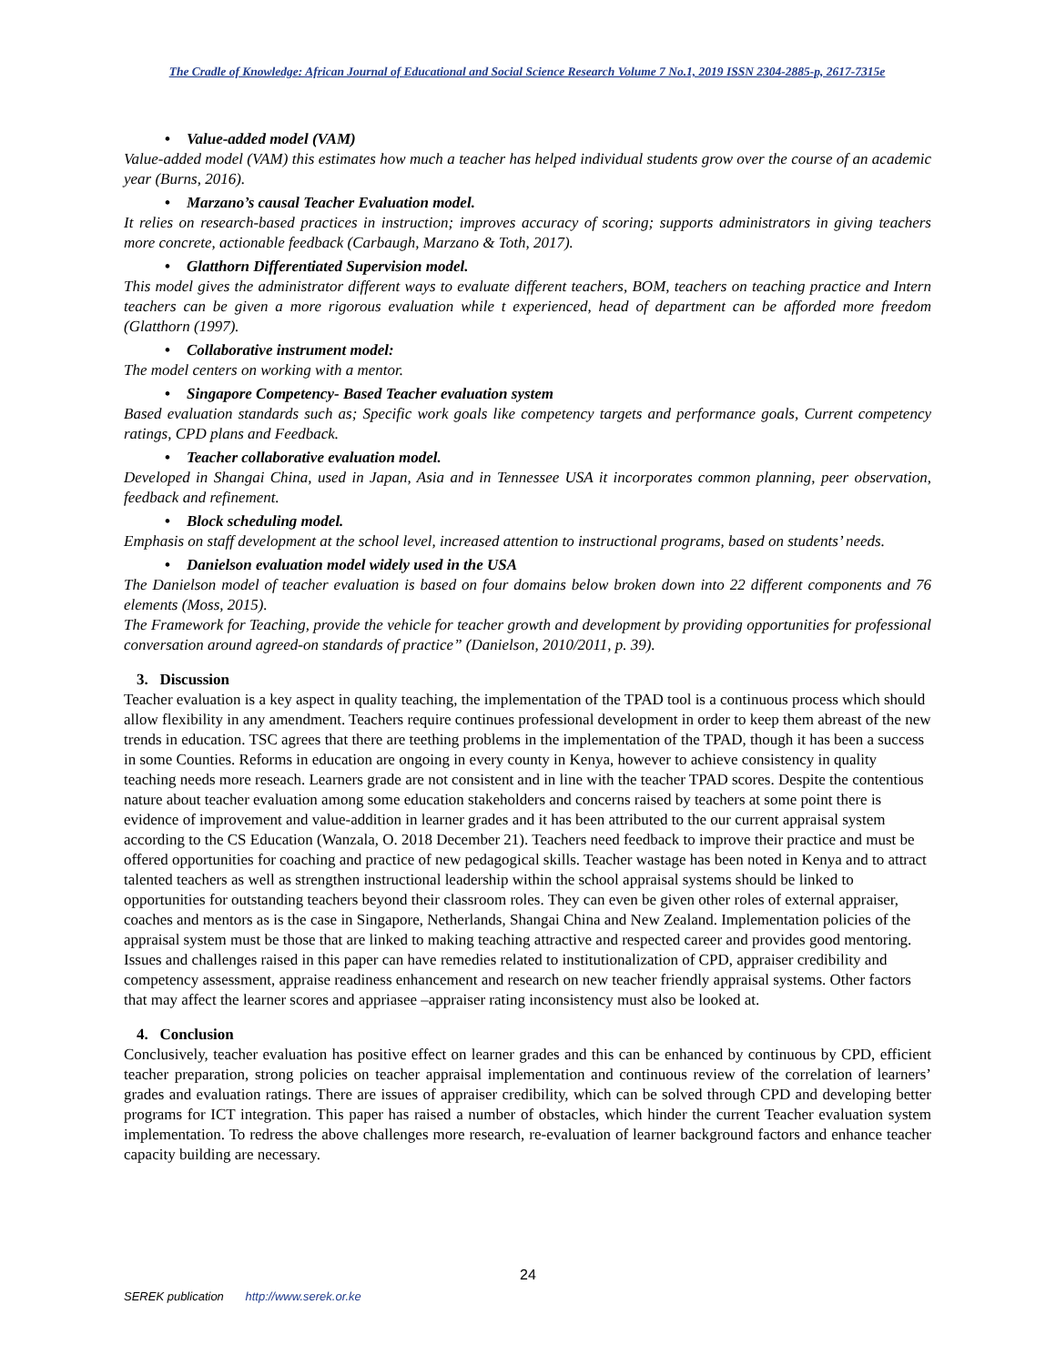The Cradle of Knowledge: African Journal of Educational and Social Science Research Volume 7 No.1, 2019 ISSN 2304-2885-p, 2617-7315e
• Value-added model (VAM)
Value-added model (VAM) this estimates how much a teacher has helped individual students grow over the course of an academic year (Burns, 2016).
• Marzano’s causal Teacher Evaluation model.
It relies on research-based practices in instruction; improves accuracy of scoring; supports administrators in giving teachers more concrete, actionable feedback (Carbaugh, Marzano & Toth, 2017).
• Glatthorn Differentiated Supervision model.
This model gives the administrator different ways to evaluate different teachers, BOM, teachers on teaching practice and Intern teachers can be given a more rigorous evaluation while t experienced, head of department can be afforded more freedom (Glatthorn (1997).
• Collaborative instrument model:
The model centers on working with a mentor.
• Singapore Competency- Based Teacher evaluation system
Based evaluation standards such as; Specific work goals like competency targets and performance goals, Current competency ratings, CPD plans and Feedback.
• Teacher collaborative evaluation model.
Developed in Shangai China, used in Japan, Asia and in Tennessee USA it incorporates common planning, peer observation, feedback and refinement.
• Block scheduling model.
Emphasis on staff development at the school level, increased attention to instructional programs, based on students’ needs.
• Danielson evaluation model widely used in the USA
The Danielson model of teacher evaluation is based on four domains below broken down into 22 different components and 76 elements (Moss, 2015).
The Framework for Teaching, provide the vehicle for teacher growth and development by providing opportunities for professional conversation around agreed-on standards of practice” (Danielson, 2010/2011, p. 39).
3. Discussion
Teacher evaluation is a key aspect in quality teaching, the implementation of the TPAD tool is a continuous process which should allow flexibility in any amendment. Teachers require continues professional development in order to keep them abreast of the new trends in education. TSC agrees that there are teething problems in the implementation of the TPAD, though it has been a success in some Counties. Reforms in education are ongoing in every county in Kenya, however to achieve consistency in quality teaching needs more reseach. Learners grade are not consistent and in line with the teacher TPAD scores. Despite the contentious nature about teacher evaluation among some education stakeholders and concerns raised by teachers at some point there is evidence of improvement and value-addition in learner grades and it has been attributed to the our current appraisal system according to the CS Education (Wanzala, O. 2018 December 21). Teachers need feedback to improve their practice and must be offered opportunities for coaching and practice of new pedagogical skills. Teacher wastage has been noted in Kenya and to attract talented teachers as well as strengthen instructional leadership within the school appraisal systems should be linked to opportunities for outstanding teachers beyond their classroom roles. They can even be given other roles of external appraiser, coaches and mentors as is the case in Singapore, Netherlands, Shangai China and New Zealand. Implementation policies of the appraisal system must be those that are linked to making teaching attractive and respected career and provides good mentoring. Issues and challenges raised in this paper can have remedies related to institutionalization of CPD, appraiser credibility and competency assessment, appraise readiness enhancement and research on new teacher friendly appraisal systems. Other factors that may affect the learner scores and appriasee –appraiser rating inconsistency must also be looked at.
4. Conclusion
Conclusively, teacher evaluation has positive effect on learner grades and this can be enhanced by continuous by CPD, efficient teacher preparation, strong policies on teacher appraisal implementation and continuous review of the correlation of learners’ grades and evaluation ratings. There are issues of appraiser credibility, which can be solved through CPD and developing better programs for ICT integration. This paper has raised a number of obstacles, which hinder the current Teacher evaluation system implementation. To redress the above challenges more research, re-evaluation of learner background factors and enhance teacher capacity building are necessary.
24
SEREK publication http://www.serek.or.ke